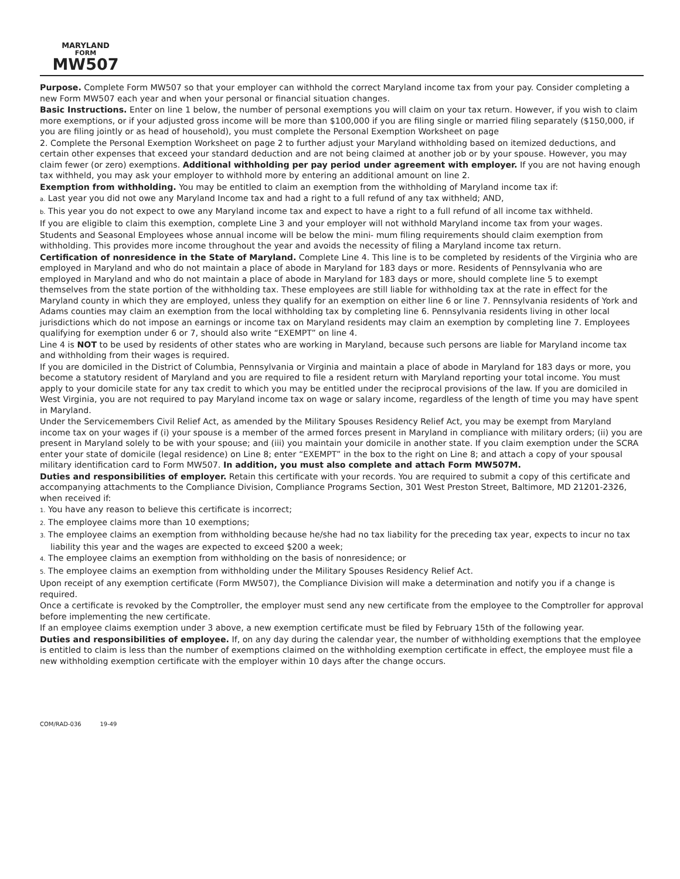MARYLAND
FORM
MW507
Purpose. Complete Form MW507 so that your employer can withhold the correct Maryland income tax from your pay. Consider completing a new Form MW507 each year and when your personal or financial situation changes.
Basic Instructions. Enter on line 1 below, the number of personal exemptions you will claim on your tax return. However, if you wish to claim more exemptions, or if your adjusted gross income will be more than $100,000 if you are filing single or married filing separately ($150,000, if you are filing jointly or as head of household), you must complete the Personal Exemption Worksheet on page
2. Complete the Personal Exemption Worksheet on page 2 to further adjust your Maryland withholding based on itemized deductions, and certain other expenses that exceed your standard deduction and are not being claimed at another job or by your spouse. However, you may claim fewer (or zero) exemptions. Additional withholding per pay period under agreement with employer. If you are not having enough tax withheld, you may ask your employer to withhold more by entering an additional amount on line 2.
Exemption from withholding. You may be entitled to claim an exemption from the withholding of Maryland income tax if:
a. Last year you did not owe any Maryland Income tax and had a right to a full refund of any tax withheld; AND,
b. This year you do not expect to owe any Maryland income tax and expect to have a right to a full refund of all income tax withheld.
If you are eligible to claim this exemption, complete Line 3 and your employer will not withhold Maryland income tax from your wages.
Students and Seasonal Employees whose annual income will be below the mini- mum filing requirements should claim exemption from withholding. This provides more income throughout the year and avoids the necessity of filing a Maryland income tax return.
Certification of nonresidence in the State of Maryland. Complete Line 4. This line is to be completed by residents of the Virginia who are employed in Maryland and who do not maintain a place of abode in Maryland for 183 days or more. Residents of Pennsylvania who are employed in Maryland and who do not maintain a place of abode in Maryland for 183 days or more, should complete line 5 to exempt themselves from the state portion of the withholding tax. These employees are still liable for withholding tax at the rate in effect for the Maryland county in which they are employed, unless they qualify for an exemption on either line 6 or line 7. Pennsylvania residents of York and Adams counties may claim an exemption from the local withholding tax by completing line 6. Pennsylvania residents living in other local jurisdictions which do not impose an earnings or income tax on Maryland residents may claim an exemption by completing line 7. Employees qualifying for exemption under 6 or 7, should also write “EXEMPT” on line 4.
Line 4 is NOT to be used by residents of other states who are working in Maryland, because such persons are liable for Maryland income tax and withholding from their wages is required.
If you are domiciled in the District of Columbia, Pennsylvania or Virginia and maintain a place of abode in Maryland for 183 days or more, you become a statutory resident of Maryland and you are required to file a resident return with Maryland reporting your total income. You must apply to your domicile state for any tax credit to which you may be entitled under the reciprocal provisions of the law. If you are domiciled in West Virginia, you are not required to pay Maryland income tax on wage or salary income, regardless of the length of time you may have spent in Maryland.
Under the Servicemembers Civil Relief Act, as amended by the Military Spouses Residency Relief Act, you may be exempt from Maryland income tax on your wages if (i) your spouse is a member of the armed forces present in Maryland in compliance with military orders; (ii) you are present in Maryland solely to be with your spouse; and (iii) you maintain your domicile in another state. If you claim exemption under the SCRA enter your state of domicile (legal residence) on Line 8; enter “EXEMPT” in the box to the right on Line 8; and attach a copy of your spousal military identification card to Form MW507. In addition, you must also complete and attach Form MW507M.
Duties and responsibilities of employer. Retain this certificate with your records. You are required to submit a copy of this certificate and accompanying attachments to the Compliance Division, Compliance Programs Section, 301 West Preston Street, Baltimore, MD 21201-2326, when received if:
1. You have any reason to believe this certificate is incorrect;
2. The employee claims more than 10 exemptions;
3. The employee claims an exemption from withholding because he/she had no tax liability for the preceding tax year, expects to incur no tax liability this year and the wages are expected to exceed $200 a week;
4. The employee claims an exemption from withholding on the basis of nonresidence; or
5. The employee claims an exemption from withholding under the Military Spouses Residency Relief Act.
Upon receipt of any exemption certificate (Form MW507), the Compliance Division will make a determination and notify you if a change is required.
Once a certificate is revoked by the Comptroller, the employer must send any new certificate from the employee to the Comptroller for approval before implementing the new certificate.
If an employee claims exemption under 3 above, a new exemption certificate must be filed by February 15th of the following year.
Duties and responsibilities of employee. If, on any day during the calendar year, the number of withholding exemptions that the employee is entitled to claim is less than the number of exemptions claimed on the withholding exemption certificate in effect, the employee must file a new withholding exemption certificate with the employer within 10 days after the change occurs.
COM/RAD-036 19-49